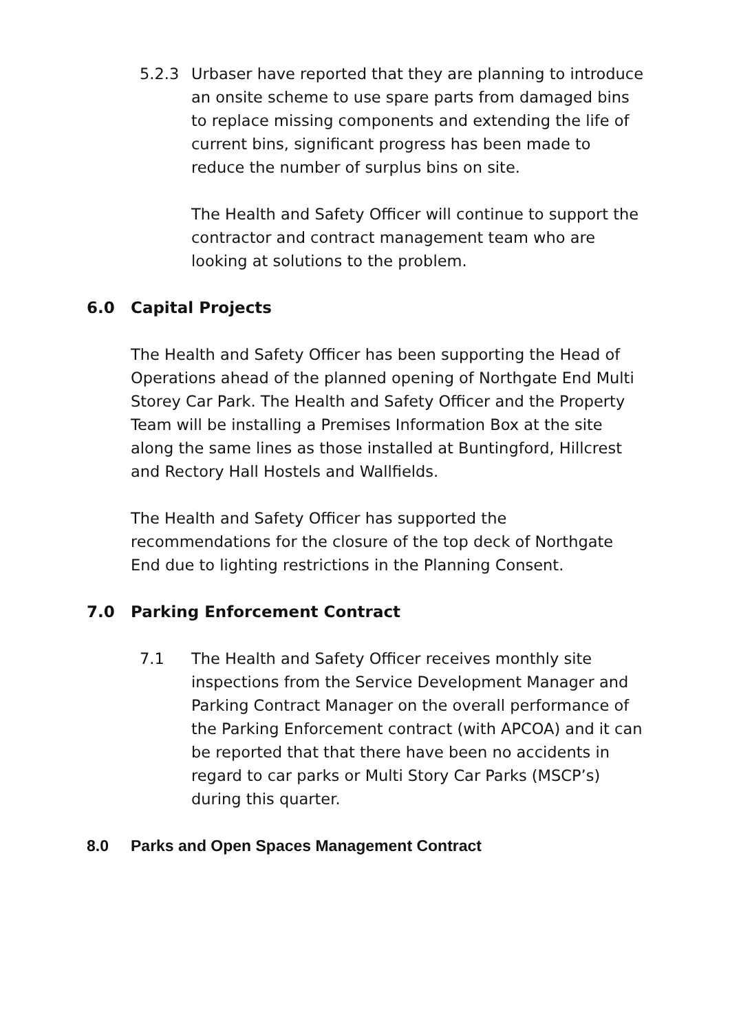5.2.3 Urbaser have reported that they are planning to introduce an onsite scheme to use spare parts from damaged bins to replace missing components and extending the life of current bins, significant progress has been made to reduce the number of surplus bins on site.
The Health and Safety Officer will continue to support the contractor and contract management team who are looking at solutions to the problem.
6.0 Capital Projects
The Health and Safety Officer has been supporting the Head of Operations ahead of the planned opening of Northgate End Multi Storey Car Park. The Health and Safety Officer and the Property Team will be installing a Premises Information Box at the site along the same lines as those installed at Buntingford, Hillcrest and Rectory Hall Hostels and Wallfields.
The Health and Safety Officer has supported the recommendations for the closure of the top deck of Northgate End due to lighting restrictions in the Planning Consent.
7.0 Parking Enforcement Contract
7.1 The Health and Safety Officer receives monthly site inspections from the Service Development Manager and Parking Contract Manager on the overall performance of the Parking Enforcement contract (with APCOA) and it can be reported that that there have been no accidents in regard to car parks or Multi Story Car Parks (MSCP’s) during this quarter.
8.0 Parks and Open Spaces Management Contract